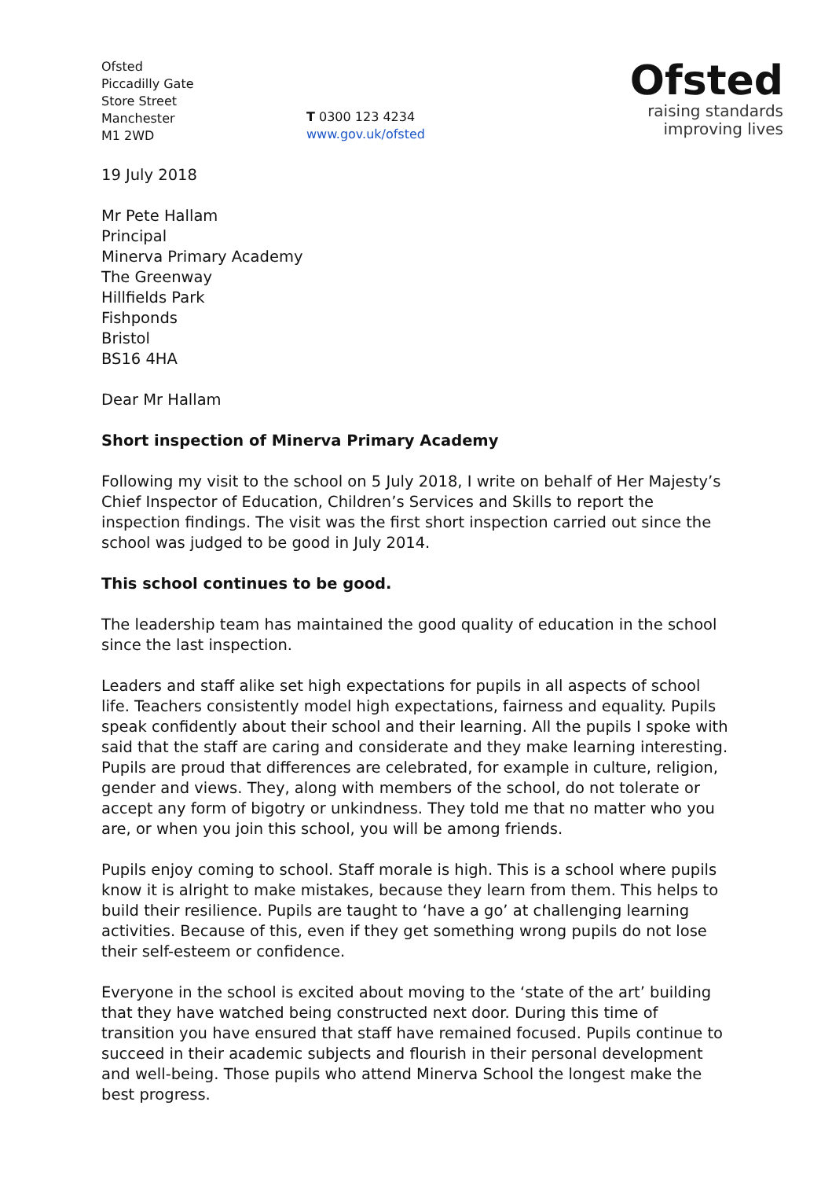Ofsted
Piccadilly Gate
Store Street
Manchester
M1 2WD
T 0300 123 4234
www.gov.uk/ofsted
Ofsted
raising standards
improving lives
19 July 2018
Mr Pete Hallam
Principal
Minerva Primary Academy
The Greenway
Hillfields Park
Fishponds
Bristol
BS16 4HA
Dear Mr Hallam
Short inspection of Minerva Primary Academy
Following my visit to the school on 5 July 2018, I write on behalf of Her Majesty’s Chief Inspector of Education, Children’s Services and Skills to report the inspection findings. The visit was the first short inspection carried out since the school was judged to be good in July 2014.
This school continues to be good.
The leadership team has maintained the good quality of education in the school since the last inspection.
Leaders and staff alike set high expectations for pupils in all aspects of school life. Teachers consistently model high expectations, fairness and equality. Pupils speak confidently about their school and their learning. All the pupils I spoke with said that the staff are caring and considerate and they make learning interesting. Pupils are proud that differences are celebrated, for example in culture, religion, gender and views. They, along with members of the school, do not tolerate or accept any form of bigotry or unkindness. They told me that no matter who you are, or when you join this school, you will be among friends.
Pupils enjoy coming to school. Staff morale is high. This is a school where pupils know it is alright to make mistakes, because they learn from them. This helps to build their resilience. Pupils are taught to ‘have a go’ at challenging learning activities. Because of this, even if they get something wrong pupils do not lose their self-esteem or confidence.
Everyone in the school is excited about moving to the ‘state of the art’ building that they have watched being constructed next door. During this time of transition you have ensured that staff have remained focused. Pupils continue to succeed in their academic subjects and flourish in their personal development and well-being. Those pupils who attend Minerva School the longest make the best progress.